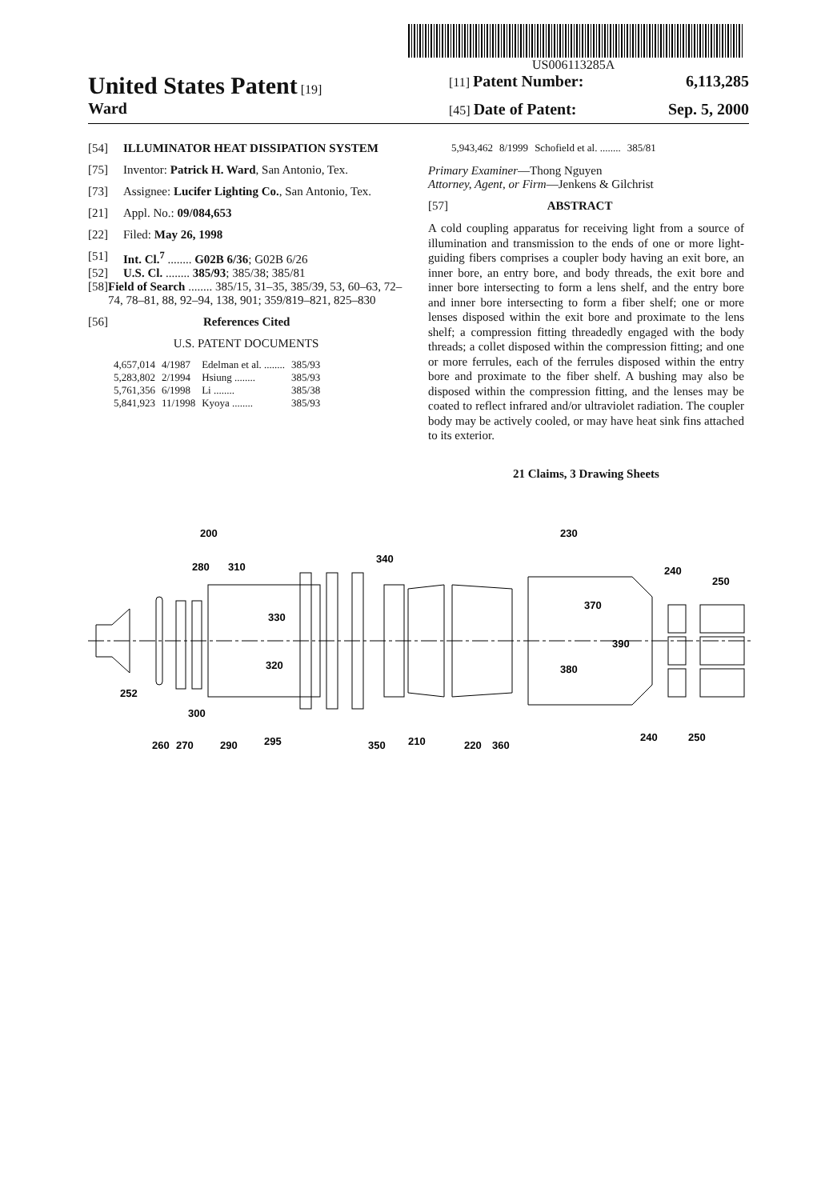US006113285A
United States Patent [19]
Ward
[11] Patent Number: 6,113,285
[45] Date of Patent: Sep. 5, 2000
[54] ILLUMINATOR HEAT DISSIPATION SYSTEM
[75] Inventor: Patrick H. Ward, San Antonio, Tex.
[73] Assignee: Lucifer Lighting Co., San Antonio, Tex.
[21] Appl. No.: 09/084,653
[22] Filed: May 26, 1998
[51] Int. Cl.<sup>7</sup> ........ G02B 6/36; G02B 6/26
[52] U.S. Cl. ........ 385/93; 385/38; 385/81
[58] Field of Search ........ 385/15, 31–35, 385/39, 53, 60–63, 72–74, 78–81, 88, 92–94, 138, 901; 359/819–821, 825–830
[56] References Cited
U.S. PATENT DOCUMENTS
| 4,657,014 | 4/1987 | Edelman et al. ........ | 385/93 |
| 5,283,802 | 2/1994 | Hsiung ........ | 385/93 |
| 5,761,356 | 6/1998 | Li ........ | 385/38 |
| 5,841,923 | 11/1998 | Kyoya ........ | 385/93 |
| 5,943,462 | 8/1999 | Schofield et al. ........ | 385/81 |
Primary Examiner—Thong Nguyen
Attorney, Agent, or Firm—Jenkens & Gilchrist
[57] ABSTRACT
A cold coupling apparatus for receiving light from a source of illumination and transmission to the ends of one or more light-guiding fibers comprises a coupler body having an exit bore, an inner bore, an entry bore, and body threads, the exit bore and inner bore intersecting to form a lens shelf, and the entry bore and inner bore intersecting to form a fiber shelf; one or more lenses disposed within the exit bore and proximate to the lens shelf; a compression fitting threadedly engaged with the body threads; a collet disposed within the compression fitting; and one or more ferrules, each of the ferrules disposed within the entry bore and proximate to the fiber shelf. A bushing may also be disposed within the compression fitting, and the lenses may be coated to reflect infrared and/or ultraviolet radiation. The coupler body may be actively cooled, or may have heat sink fins attached to its exterior.
21 Claims, 3 Drawing Sheets
200
280
310
340
230
240
250
330
370
320
390
380
252
300
260
270
290
295
350
210
220
360
240
250